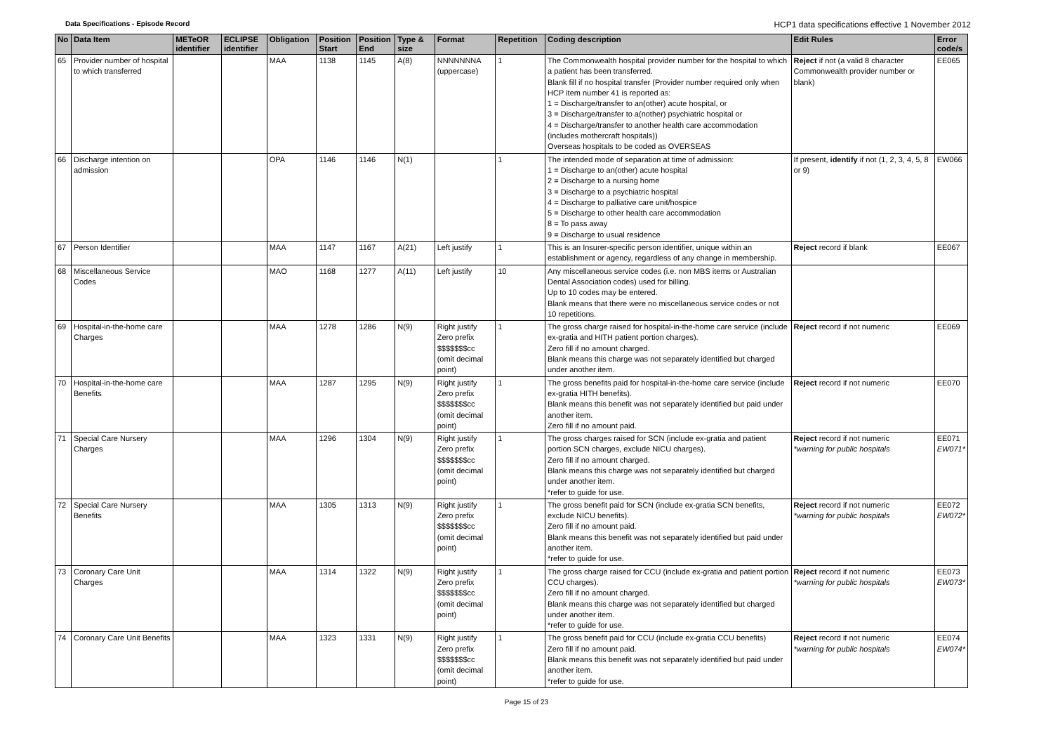Data Specifications - Episode Record
HCP1 data specifications effective 1 November 2012
| No | Data Item | METeOR identifier | ECLIPSE identifier | Obligation | Position Start | Position End | Type & size | Format | Repetition | Coding description | Edit Rules | Error code/s |
| --- | --- | --- | --- | --- | --- | --- | --- | --- | --- | --- | --- | --- |
| 65 | Provider number of hospital to which transferred | | | MAA | 1138 | 1145 | A(8) | NNNNNNNA (uppercase) | 1 | The Commonwealth hospital provider number for the hospital to which a patient has been transferred. Blank fill if no hospital transfer (Provider number required only when HCP item number 41 is reported as: 1 = Discharge/transfer to an(other) acute hospital, or 3 = Discharge/transfer to a(nother) psychiatric hospital or 4 = Discharge/transfer to another health care accommodation (includes mothercraft hospitals)) Overseas hospitals to be coded as OVERSEAS | Reject if not (a valid 8 character Commonwealth provider number or blank) | EE065 |
| 66 | Discharge intention on admission | | | OPA | 1146 | 1146 | N(1) | | 1 | The intended mode of separation at time of admission: 1 = Discharge to an(other) acute hospital 2 = Discharge to a nursing home 3 = Discharge to a psychiatric hospital 4 = Discharge to palliative care unit/hospice 5 = Discharge to other health care accommodation 8 = To pass away 9 = Discharge to usual residence | If present, identify if not (1, 2, 3, 4, 5, 8 or 9) | EW066 |
| 67 | Person Identifier | | | MAA | 1147 | 1167 | A(21) | Left justify | 1 | This is an Insurer-specific person identifier, unique within an establishment or agency, regardless of any change in membership. | Reject record if blank | EE067 |
| 68 | Miscellaneous Service Codes | | | MAO | 1168 | 1277 | A(11) | Left justify | 10 | Any miscellaneous service codes (i.e. non MBS items or Australian Dental Association codes) used for billing. Up to 10 codes may be entered. Blank means that there were no miscellaneous service codes or not 10 repetitions. | | |
| 69 | Hospital-in-the-home care Charges | | | MAA | 1278 | 1286 | N(9) | Right justify Zero prefix $$$$$$$cc (omit decimal point) | 1 | The gross charge raised for hospital-in-the-home care service (include ex-gratia and HITH patient portion charges). Zero fill if no amount charged. Blank means this charge was not separately identified but charged under another item. | Reject record if not numeric | EE069 |
| 70 | Hospital-in-the-home care Benefits | | | MAA | 1287 | 1295 | N(9) | Right justify Zero prefix $$$$$$$cc (omit decimal point) | 1 | The gross benefits paid for hospital-in-the-home care service (include ex-gratia HITH benefits). Blank means this benefit was not separately identified but paid under another item. Zero fill if no amount paid. | Reject record if not numeric | EE070 |
| 71 | Special Care Nursery Charges | | | MAA | 1296 | 1304 | N(9) | Right justify Zero prefix $$$$$$$cc (omit decimal point) | 1 | The gross charges raised for SCN (include ex-gratia and patient portion SCN charges, exclude NICU charges). Zero fill if no amount charged. Blank means this charge was not separately identified but charged under another item. *refer to guide for use. | Reject record if not numeric *warning for public hospitals | EE071 EW071* |
| 72 | Special Care Nursery Benefits | | | MAA | 1305 | 1313 | N(9) | Right justify Zero prefix $$$$$$$cc (omit decimal point) | 1 | The gross benefit paid for SCN (include ex-gratia SCN benefits, exclude NICU benefits). Zero fill if no amount paid. Blank means this benefit was not separately identified but paid under another item. *refer to guide for use. | Reject record if not numeric *warning for public hospitals | EE072 EW072* |
| 73 | Coronary Care Unit Charges | | | MAA | 1314 | 1322 | N(9) | Right justify Zero prefix $$$$$$$cc (omit decimal point) | 1 | The gross charge raised for CCU (include ex-gratia and patient portion CCU charges). Zero fill if no amount charged. Blank means this charge was not separately identified but charged under another item. *refer to guide for use. | Reject record if not numeric *warning for public hospitals | EE073 EW073* |
| 74 | Coronary Care Unit Benefits | | | MAA | 1323 | 1331 | N(9) | Right justify Zero prefix $$$$$$$cc (omit decimal point) | 1 | The gross benefit paid for CCU (include ex-gratia CCU benefits) Zero fill if no amount paid. Blank means this benefit was not separately identified but paid under another item. *refer to guide for use. | Reject record if not numeric *warning for public hospitals | EE074 EW074* |
Page 15 of 23